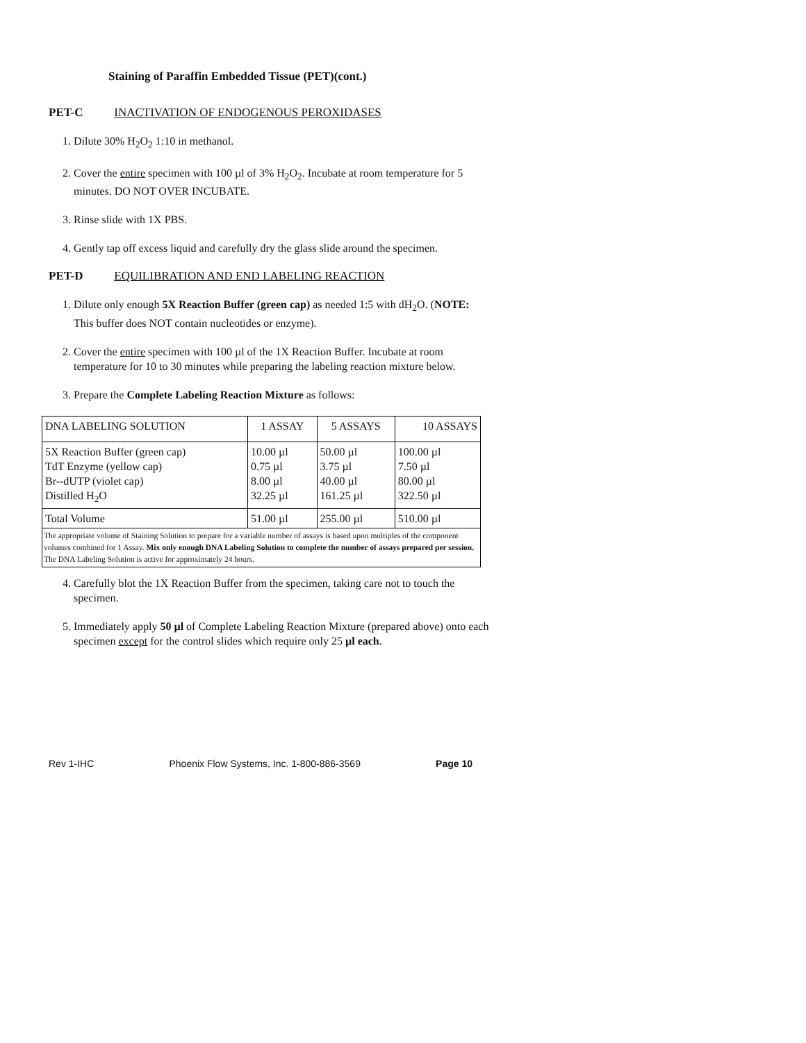Staining of Paraffin Embedded Tissue (PET)(cont.)
PET-C INACTIVATION OF ENDOGENOUS PEROXIDASES
1. Dilute 30% H<sub>2</sub>O<sub>2</sub> 1:10 in methanol.
2. Cover the entire specimen with 100 µl of 3% H<sub>2</sub>O<sub>2</sub>. Incubate at room temperature for 5 minutes. DO NOT OVER INCUBATE.
3. Rinse slide with 1X PBS.
4. Gently tap off excess liquid and carefully dry the glass slide around the specimen.
PET-D EQUILIBRATION AND END LABELING REACTION
1. Dilute only enough 5X Reaction Buffer (green cap) as needed 1:5 with dH<sub>2</sub>O. (NOTE: This buffer does NOT contain nucleotides or enzyme).
2. Cover the entire specimen with 100 µl of the 1X Reaction Buffer. Incubate at room temperature for 10 to 30 minutes while preparing the labeling reaction mixture below.
3. Prepare the Complete Labeling Reaction Mixture as follows:
| DNA LABELING SOLUTION | 1 ASSAY | 5 ASSAYS | 10 ASSAYS |
| 5X Reaction Buffer (green cap) TdT Enzyme (yellow cap) Br--dUTP (violet cap) Distilled H<sub>2</sub>O | 10.00 µl 0.75 µl 8.00 µl 32.25 µl | 50.00 µl 3.75 µl 40.00 µl 161.25 µl | 100.00 µl 7.50 µl 80.00 µl 322.50 µl |
| Total Volume | 51.00 µl | 255.00 µl | 510.00 µl |
The appropriate volume of Staining Solution to prepare for a variable number of assays is based upon multiples of the component volumes combined for 1 Assay. Mix only enough DNA Labeling Solution to complete the number of assays prepared per session. The DNA Labeling Solution is active for approximately 24 hours.
4. Carefully blot the 1X Reaction Buffer from the specimen, taking care not to touch the specimen.
5. Immediately apply 50 µl of Complete Labeling Reaction Mixture (prepared above) onto each specimen except for the control slides which require only 25 µl each.
Rev 1-IHC Phoenix Flow Systems, Inc. 1-800-886-3569 Page 10